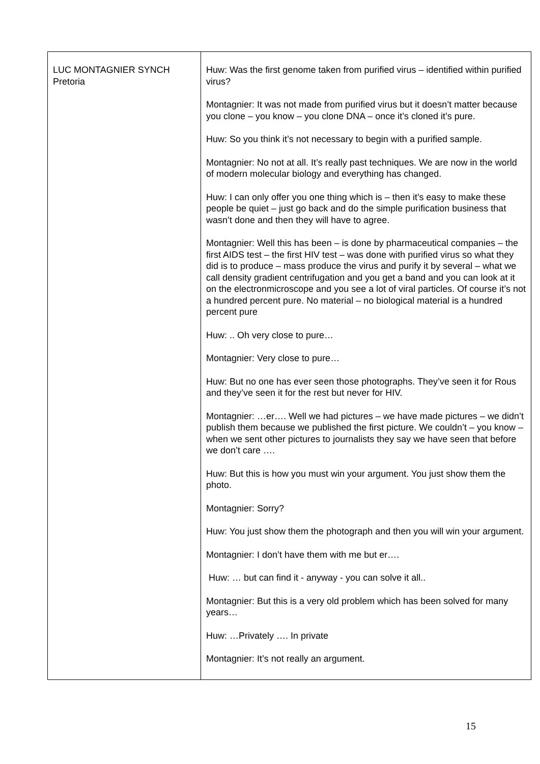| LUC MONTAGNIER SYNCH Pretoria | Huw: Was the first genome taken from purified virus – identified within purified virus? Montagnier: It was not made from purified virus but it doesn’t matter because you clone – you know – you clone DNA – once it’s cloned it’s pure. Huw: So you think it’s not necessary to begin with a purified sample. Montagnier: No not at all. It’s really past techniques. We are now in the world of modern molecular biology and everything has changed. Huw: I can only offer you one thing which is – then it’s easy to make these people be quiet – just go back and do the simple purification business that wasn’t done and then they will have to agree. Montagnier: Well this has been – is done by pharmaceutical companies – the first AIDS test – the first HIV test – was done with purified virus so what they did is to produce – mass produce the virus and purify it by several – what we call density gradient centrifugation and you get a band and you can look at it on the electronmicroscope and you see a lot of viral particles. Of course it’s not a hundred percent pure. No material – no biological material is a hundred percent pure Huw: .. Oh very close to pure… Montagnier: Very close to pure… Huw: But no one has ever seen those photographs. They’ve seen it for Rous and they’ve seen it for the rest but never for HIV. Montagnier: …er…. Well we had pictures – we have made pictures – we didn’t publish them because we published the first picture. We couldn’t – you know – when we sent other pictures to journalists they say we have seen that before we don’t care …. Huw: But this is how you must win your argument. You just show them the photo. Montagnier: Sorry? Huw: You just show them the photograph and then you will win your argument. Montagnier: I don’t have them with me but er…. Huw: … but can find it - anyway - you can solve it all.. Montagnier: But this is a very old problem which has been solved for many years… Huw: …Privately …. In private Montagnier: It’s not really an argument. |
15